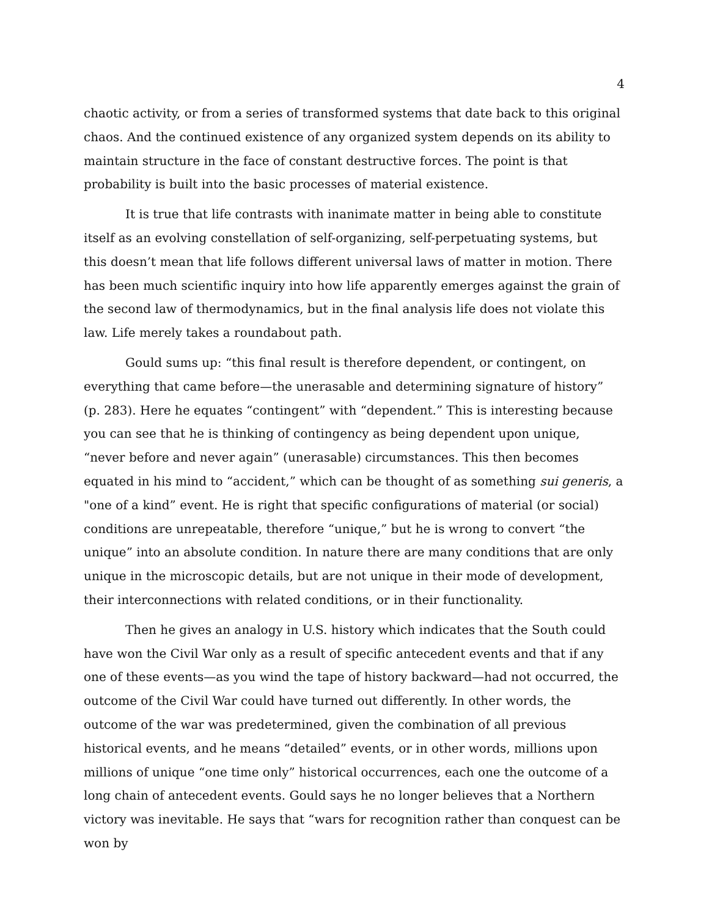4
chaotic activity, or from a series of transformed systems that date back to this original chaos. And the continued existence of any organized system depends on its ability to maintain structure in the face of constant destructive forces. The point is that probability is built into the basic processes of material existence.
It is true that life contrasts with inanimate matter in being able to constitute itself as an evolving constellation of self-organizing, self-perpetuating systems, but this doesn’t mean that life follows different universal laws of matter in motion. There has been much scientific inquiry into how life apparently emerges against the grain of the second law of thermodynamics, but in the final analysis life does not violate this law. Life merely takes a roundabout path.
Gould sums up: “this final result is therefore dependent, or contingent, on everything that came before—the unerasable and determining signature of history” (p. 283). Here he equates “contingent” with “dependent.” This is interesting because you can see that he is thinking of contingency as being dependent upon unique, “never before and never again” (unerasable) circumstances. This then becomes equated in his mind to “accident,” which can be thought of as something sui generis, a "one of a kind” event. He is right that specific configurations of material (or social) conditions are unrepeatable, therefore “unique,” but he is wrong to convert “the unique” into an absolute condition. In nature there are many conditions that are only unique in the microscopic details, but are not unique in their mode of development, their interconnections with related conditions, or in their functionality.
Then he gives an analogy in U.S. history which indicates that the South could have won the Civil War only as a result of specific antecedent events and that if any one of these events—as you wind the tape of history backward—had not occurred, the outcome of the Civil War could have turned out differently. In other words, the outcome of the war was predetermined, given the combination of all previous historical events, and he means “detailed” events, or in other words, millions upon millions of unique “one time only” historical occurrences, each one the outcome of a long chain of antecedent events. Gould says he no longer believes that a Northern victory was inevitable. He says that “wars for recognition rather than conquest can be won by